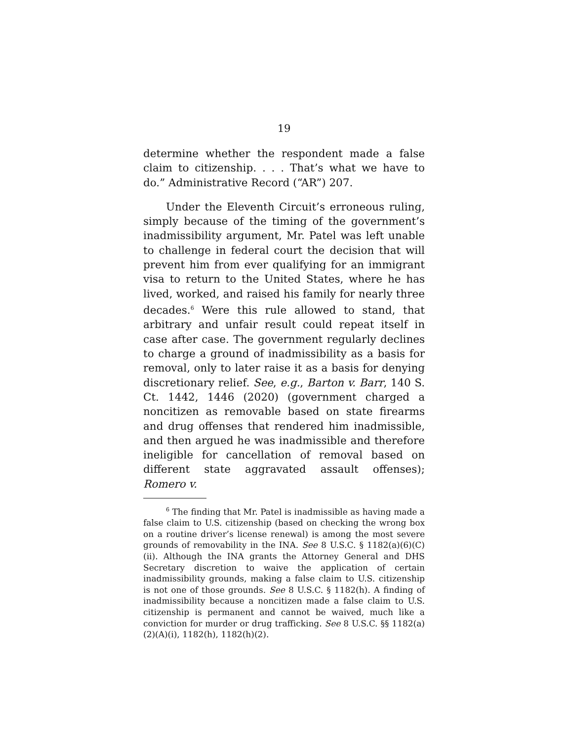19
determine whether the respondent made a false claim to citizenship. . . . That’s what we have to do.” Administrative Record (“AR”) 207.
Under the Eleventh Circuit’s erroneous ruling, simply because of the timing of the government’s inadmissibility argument, Mr. Patel was left unable to challenge in federal court the decision that will prevent him from ever qualifying for an immigrant visa to return to the United States, where he has lived, worked, and raised his family for nearly three decades.<sup>6</sup> Were this rule allowed to stand, that arbitrary and unfair result could repeat itself in case after case. The government regularly declines to charge a ground of inadmissibility as a basis for removal, only to later raise it as a basis for denying discretionary relief. See, e.g., Barton v. Barr, 140 S. Ct. 1442, 1446 (2020) (government charged a noncitizen as removable based on state firearms and drug offenses that rendered him inadmissible, and then argued he was inadmissible and therefore ineligible for cancellation of removal based on different state aggravated assault offenses); Romero v.
<sup>6</sup> The finding that Mr. Patel is inadmissible as having made a false claim to U.S. citizenship (based on checking the wrong box on a routine driver’s license renewal) is among the most severe grounds of removability in the INA. See 8 U.S.C. § 1182(a)(6)(C)(ii). Although the INA grants the Attorney General and DHS Secretary discretion to waive the application of certain inadmissibility grounds, making a false claim to U.S. citizenship is not one of those grounds. See 8 U.S.C. § 1182(h). A finding of inadmissibility because a noncitizen made a false claim to U.S. citizenship is permanent and cannot be waived, much like a conviction for murder or drug trafficking. See 8 U.S.C. §§ 1182(a)(2)(A)(i), 1182(h), 1182(h)(2).